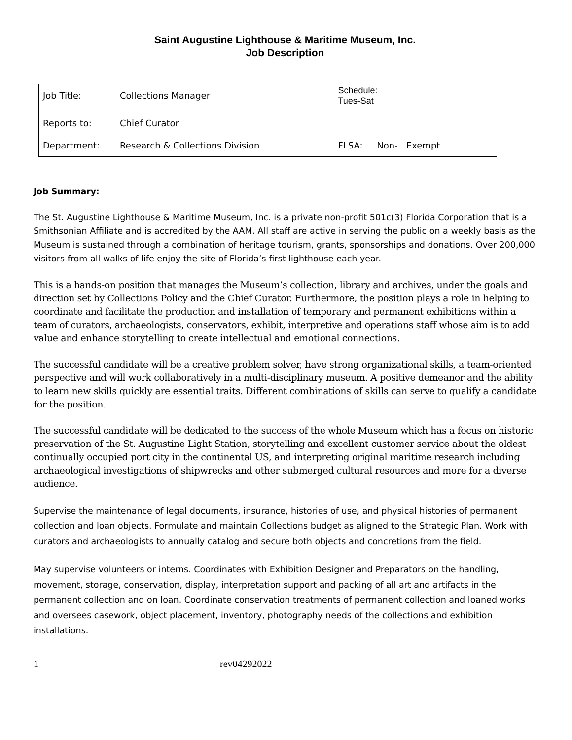Saint Augustine Lighthouse & Maritime Museum, Inc.
Job Description
| Job Title: | Collections Manager | Schedule: Tues-Sat |
| Reports to: | Chief Curator | |
| Department: | Research & Collections Division | FLSA: Non- Exempt |
Job Summary:
The St. Augustine Lighthouse & Maritime Museum, Inc. is a private non-profit 501c(3) Florida Corporation that is a Smithsonian Affiliate and is accredited by the AAM. All staff are active in serving the public on a weekly basis as the Museum is sustained through a combination of heritage tourism, grants, sponsorships and donations. Over 200,000 visitors from all walks of life enjoy the site of Florida’s first lighthouse each year.
This is a hands-on position that manages the Museum’s collection, library and archives, under the goals and direction set by Collections Policy and the Chief Curator. Furthermore, the position plays a role in helping to coordinate and facilitate the production and installation of temporary and permanent exhibitions within a team of curators, archaeologists, conservators, exhibit, interpretive and operations staff whose aim is to add value and enhance storytelling to create intellectual and emotional connections.
The successful candidate will be a creative problem solver, have strong organizational skills, a team-oriented perspective and will work collaboratively in a multi-disciplinary museum. A positive demeanor and the ability to learn new skills quickly are essential traits. Different combinations of skills can serve to qualify a candidate for the position.
The successful candidate will be dedicated to the success of the whole Museum which has a focus on historic preservation of the St. Augustine Light Station, storytelling and excellent customer service about the oldest continually occupied port city in the continental US, and interpreting original maritime research including archaeological investigations of shipwrecks and other submerged cultural resources and more for a diverse audience.
Supervise the maintenance of legal documents, insurance, histories of use, and physical histories of permanent collection and loan objects. Formulate and maintain Collections budget as aligned to the Strategic Plan. Work with curators and archaeologists to annually catalog and secure both objects and concretions from the field.
May supervise volunteers or interns. Coordinates with Exhibition Designer and Preparators on the handling, movement, storage, conservation, display, interpretation support and packing of all art and artifacts in the permanent collection and on loan. Coordinate conservation treatments of permanent collection and loaned works and oversees casework, object placement, inventory, photography needs of the collections and exhibition installations.
1 rev04292022